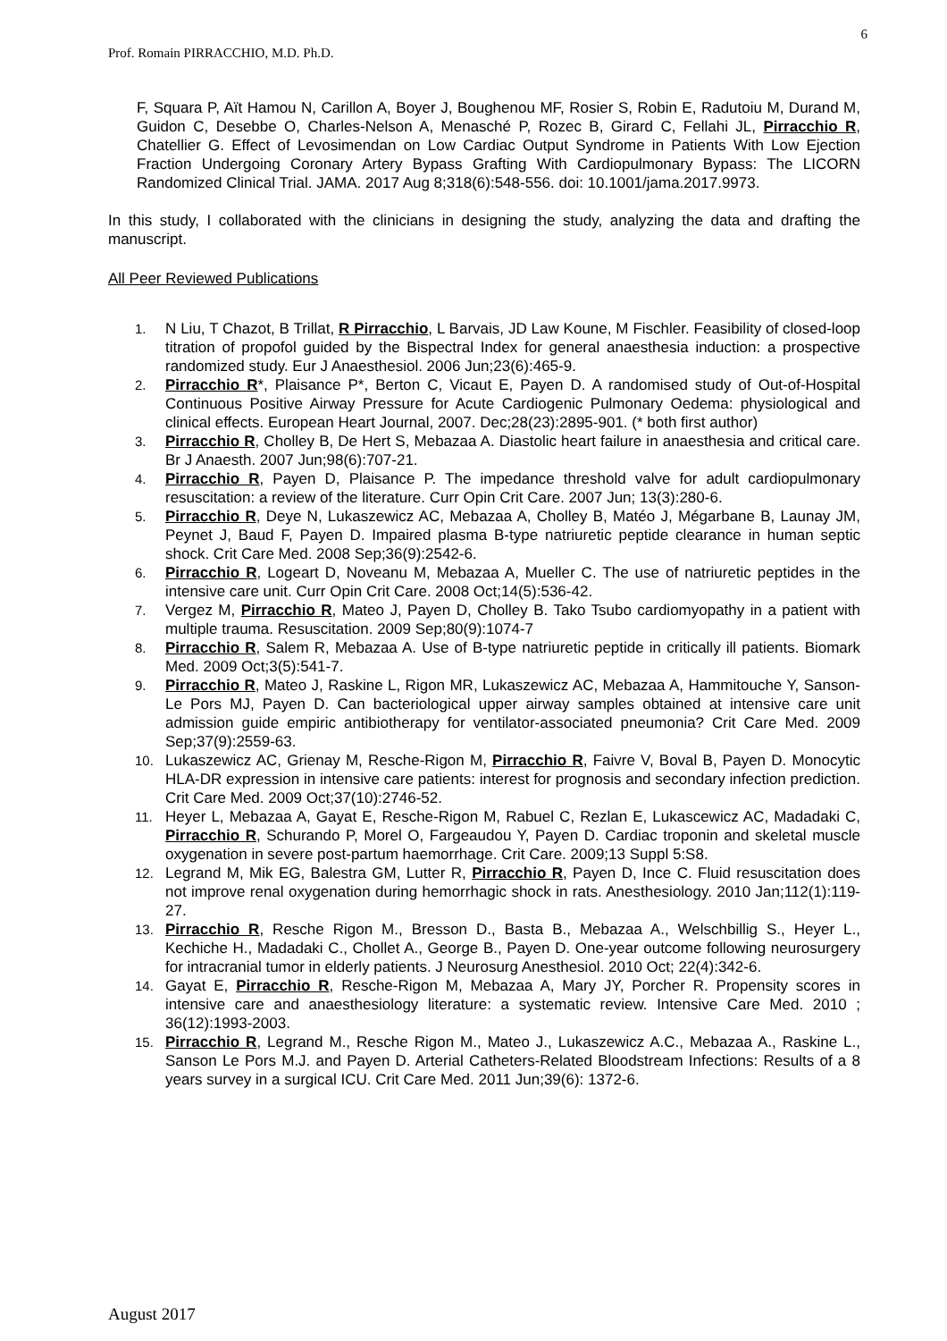6
Prof. Romain PIRRACCHIO, M.D. Ph.D.
F, Squara P, Aït Hamou N, Carillon A, Boyer J, Boughenou MF, Rosier S, Robin E, Radutoiu M, Durand M, Guidon C, Desebbe O, Charles-Nelson A, Menasché P, Rozec B, Girard C, Fellahi JL, Pirracchio R, Chatellier G. Effect of Levosimendan on Low Cardiac Output Syndrome in Patients With Low Ejection Fraction Undergoing Coronary Artery Bypass Grafting With Cardiopulmonary Bypass: The LICORN Randomized Clinical Trial. JAMA. 2017 Aug 8;318(6):548-556. doi: 10.1001/jama.2017.9973.
In this study, I collaborated with the clinicians in designing the study, analyzing the data and drafting the manuscript.
All Peer Reviewed Publications
1. N Liu, T Chazot, B Trillat, R Pirracchio, L Barvais, JD Law Koune, M Fischler. Feasibility of closed-loop titration of propofol guided by the Bispectral Index for general anaesthesia induction: a prospective randomized study. Eur J Anaesthesiol. 2006 Jun;23(6):465-9.
2. Pirracchio R*, Plaisance P*, Berton C, Vicaut E, Payen D. A randomised study of Out-of-Hospital Continuous Positive Airway Pressure for Acute Cardiogenic Pulmonary Oedema: physiological and clinical effects. European Heart Journal, 2007. Dec;28(23):2895-901. (* both first author)
3. Pirracchio R, Cholley B, De Hert S, Mebazaa A. Diastolic heart failure in anaesthesia and critical care. Br J Anaesth. 2007 Jun;98(6):707-21.
4. Pirracchio R, Payen D, Plaisance P. The impedance threshold valve for adult cardiopulmonary resuscitation: a review of the literature. Curr Opin Crit Care. 2007 Jun; 13(3):280-6.
5. Pirracchio R, Deye N, Lukaszewicz AC, Mebazaa A, Cholley B, Matéo J, Mégarbane B, Launay JM, Peynet J, Baud F, Payen D. Impaired plasma B-type natriuretic peptide clearance in human septic shock. Crit Care Med. 2008 Sep;36(9):2542-6.
6. Pirracchio R, Logeart D, Noveanu M, Mebazaa A, Mueller C. The use of natriuretic peptides in the intensive care unit. Curr Opin Crit Care. 2008 Oct;14(5):536-42.
7. Vergez M, Pirracchio R, Mateo J, Payen D, Cholley B. Tako Tsubo cardiomyopathy in a patient with multiple trauma. Resuscitation. 2009 Sep;80(9):1074-7
8. Pirracchio R, Salem R, Mebazaa A. Use of B-type natriuretic peptide in critically ill patients. Biomark Med. 2009 Oct;3(5):541-7.
9. Pirracchio R, Mateo J, Raskine L, Rigon MR, Lukaszewicz AC, Mebazaa A, Hammitouche Y, Sanson-Le Pors MJ, Payen D. Can bacteriological upper airway samples obtained at intensive care unit admission guide empiric antibiotherapy for ventilator-associated pneumonia? Crit Care Med. 2009 Sep;37(9):2559-63.
10. Lukaszewicz AC, Grienay M, Resche-Rigon M, Pirracchio R, Faivre V, Boval B, Payen D. Monocytic HLA-DR expression in intensive care patients: interest for prognosis and secondary infection prediction. Crit Care Med. 2009 Oct;37(10):2746-52.
11. Heyer L, Mebazaa A, Gayat E, Resche-Rigon M, Rabuel C, Rezlan E, Lukascewicz AC, Madadaki C, Pirracchio R, Schurando P, Morel O, Fargeaudou Y, Payen D. Cardiac troponin and skeletal muscle oxygenation in severe post-partum haemorrhage. Crit Care. 2009;13 Suppl 5:S8.
12. Legrand M, Mik EG, Balestra GM, Lutter R, Pirracchio R, Payen D, Ince C. Fluid resuscitation does not improve renal oxygenation during hemorrhagic shock in rats. Anesthesiology. 2010 Jan;112(1):119-27.
13. Pirracchio R, Resche Rigon M., Bresson D., Basta B., Mebazaa A., Welschbillig S., Heyer L., Kechiche H., Madadaki C., Chollet A., George B., Payen D. One-year outcome following neurosurgery for intracranial tumor in elderly patients. J Neurosurg Anesthesiol. 2010 Oct; 22(4):342-6.
14. Gayat E, Pirracchio R, Resche-Rigon M, Mebazaa A, Mary JY, Porcher R. Propensity scores in intensive care and anaesthesiology literature: a systematic review. Intensive Care Med. 2010 ; 36(12):1993-2003.
15. Pirracchio R, Legrand M., Resche Rigon M., Mateo J., Lukaszewicz A.C., Mebazaa A., Raskine L., Sanson Le Pors M.J. and Payen D. Arterial Catheters-Related Bloodstream Infections: Results of a 8 years survey in a surgical ICU. Crit Care Med. 2011 Jun;39(6): 1372-6.
August 2017